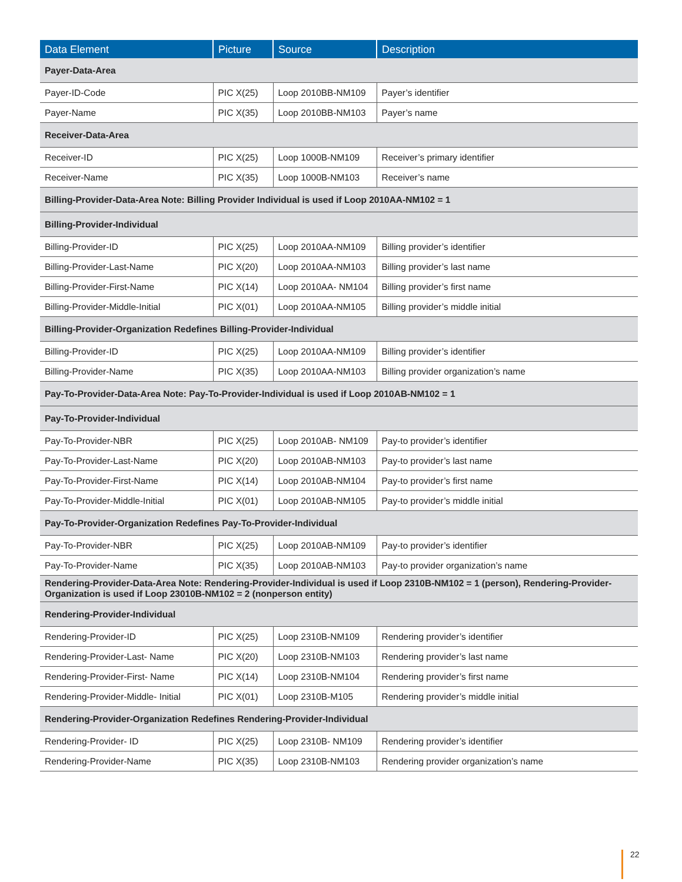| Data Element | Picture | Source | Description |
| --- | --- | --- | --- |
| Payer-Data-Area | | | |
| Payer-ID-Code | PIC X(25) | Loop 2010BB-NM109 | Payer’s identifier |
| Payer-Name | PIC X(35) | Loop 2010BB-NM103 | Payer’s name |
| Receiver-Data-Area | | | |
| Receiver-ID | PIC X(25) | Loop 1000B-NM109 | Receiver’s primary identifier |
| Receiver-Name | PIC X(35) | Loop 1000B-NM103 | Receiver’s name |
| Billing-Provider-Data-Area Note: Billing Provider Individual is used if Loop 2010AA-NM102 = 1 | | | |
| Billing-Provider-Individual | | | |
| Billing-Provider-ID | PIC X(25) | Loop 2010AA-NM109 | Billing provider’s identifier |
| Billing-Provider-Last-Name | PIC X(20) | Loop 2010AA-NM103 | Billing provider’s last name |
| Billing-Provider-First-Name | PIC X(14) | Loop 2010AA- NM104 | Billing provider’s first name |
| Billing-Provider-Middle-Initial | PIC X(01) | Loop 2010AA-NM105 | Billing provider’s middle initial |
| Billing-Provider-Organization Redefines Billing-Provider-Individual | | | |
| Billing-Provider-ID | PIC X(25) | Loop 2010AA-NM109 | Billing provider’s identifier |
| Billing-Provider-Name | PIC X(35) | Loop 2010AA-NM103 | Billing provider organization’s name |
| Pay-To-Provider-Data-Area Note: Pay-To-Provider-Individual is used if Loop 2010AB-NM102 = 1 | | | |
| Pay-To-Provider-Individual | | | |
| Pay-To-Provider-NBR | PIC X(25) | Loop 2010AB- NM109 | Pay-to provider’s identifier |
| Pay-To-Provider-Last-Name | PIC X(20) | Loop 2010AB-NM103 | Pay-to provider’s last name |
| Pay-To-Provider-First-Name | PIC X(14) | Loop 2010AB-NM104 | Pay-to provider’s first name |
| Pay-To-Provider-Middle-Initial | PIC X(01) | Loop 2010AB-NM105 | Pay-to provider’s middle initial |
| Pay-To-Provider-Organization Redefines Pay-To-Provider-Individual | | | |
| Pay-To-Provider-NBR | PIC X(25) | Loop 2010AB-NM109 | Pay-to provider’s identifier |
| Pay-To-Provider-Name | PIC X(35) | Loop 2010AB-NM103 | Pay-to provider organization’s name |
| Rendering-Provider-Data-Area Note: Rendering-Provider-Individual is used if Loop 2310B-NM102 = 1 (person), Rendering-Provider-Organization is used if Loop 23010B-NM102 = 2 (nonperson entity) | | | |
| Rendering-Provider-Individual | | | |
| Rendering-Provider-ID | PIC X(25) | Loop 2310B-NM109 | Rendering provider’s identifier |
| Rendering-Provider-Last- Name | PIC X(20) | Loop 2310B-NM103 | Rendering provider’s last name |
| Rendering-Provider-First- Name | PIC X(14) | Loop 2310B-NM104 | Rendering provider’s first name |
| Rendering-Provider-Middle- Initial | PIC X(01) | Loop 2310B-M105 | Rendering provider’s middle initial |
| Rendering-Provider-Organization Redefines Rendering-Provider-Individual | | | |
| Rendering-Provider- ID | PIC X(25) | Loop 2310B- NM109 | Rendering provider’s identifier |
| Rendering-Provider-Name | PIC X(35) | Loop 2310B-NM103 | Rendering provider organization’s name |
22